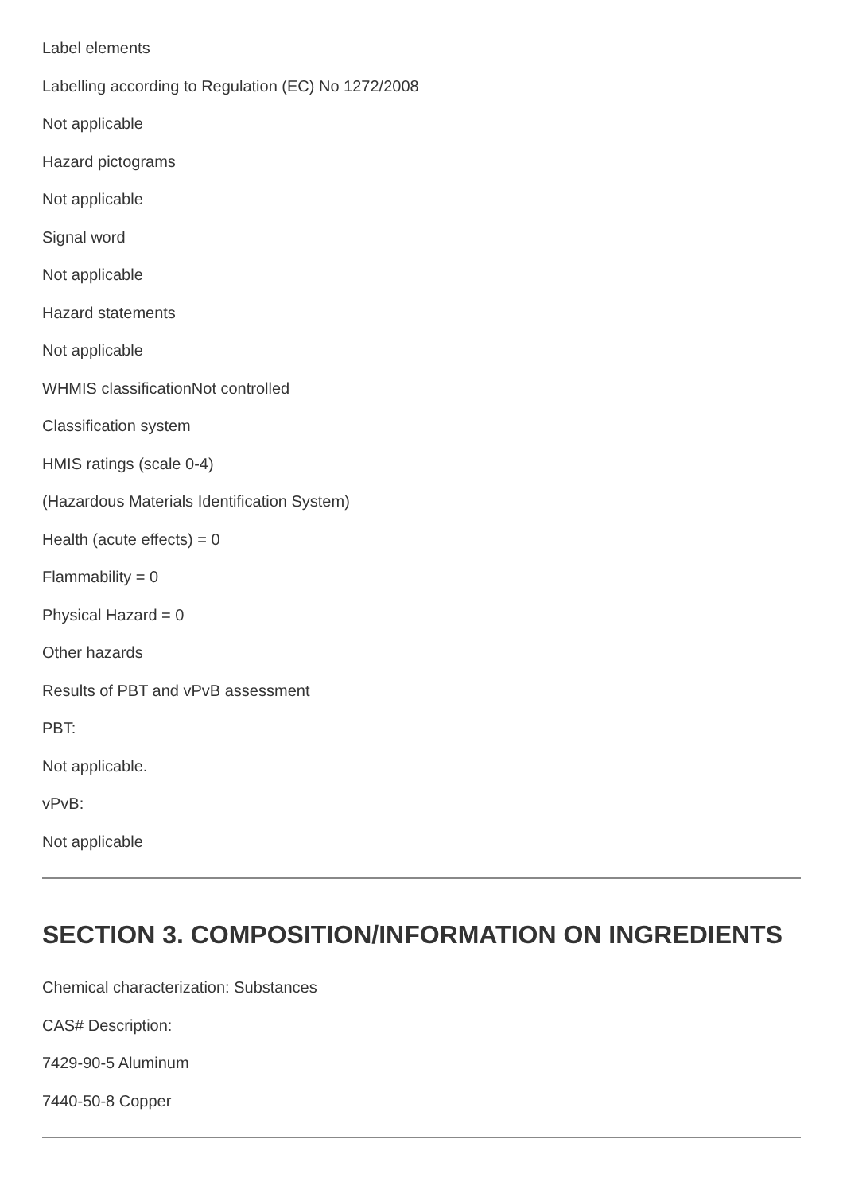Label elements
Labelling according to Regulation (EC) No 1272/2008
Not applicable
Hazard pictograms
Not applicable
Signal word
Not applicable
Hazard statements
Not applicable
WHMIS classificationNot controlled
Classification system
HMIS ratings (scale 0-4)
(Hazardous Materials Identification System)
Health (acute effects) = 0
Flammability = 0
Physical Hazard = 0
Other hazards
Results of PBT and vPvB assessment
PBT:
Not applicable.
vPvB:
Not applicable
SECTION 3. COMPOSITION/INFORMATION ON INGREDIENTS
Chemical characterization: Substances
CAS# Description:
7429-90-5 Aluminum
7440-50-8 Copper